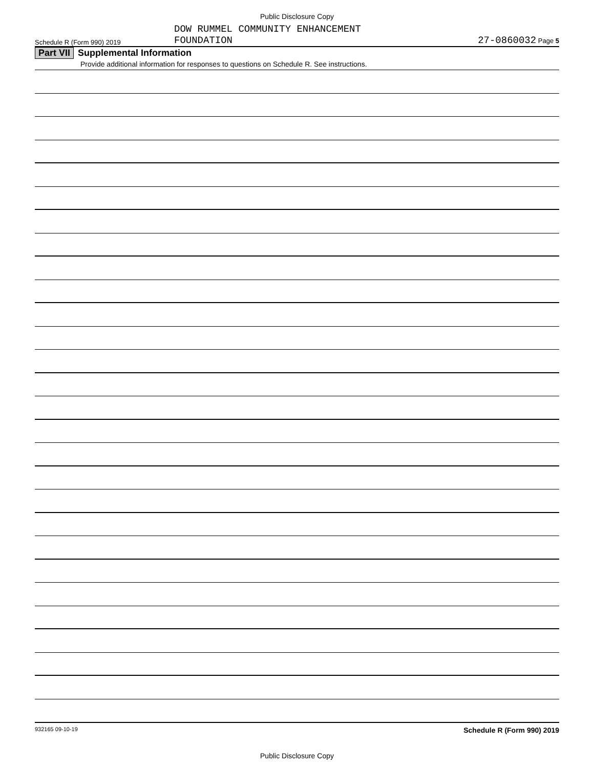Public Disclosure Copy
Schedule R (Form 990) 2019
DOW RUMMEL COMMUNITY ENHANCEMENT
FOUNDATION
27-0860032 Page 5
Part VII Supplemental Information
Provide additional information for responses to questions on Schedule R. See instructions.
932165 09-10-19 Schedule R (Form 990) 2019
Public Disclosure Copy